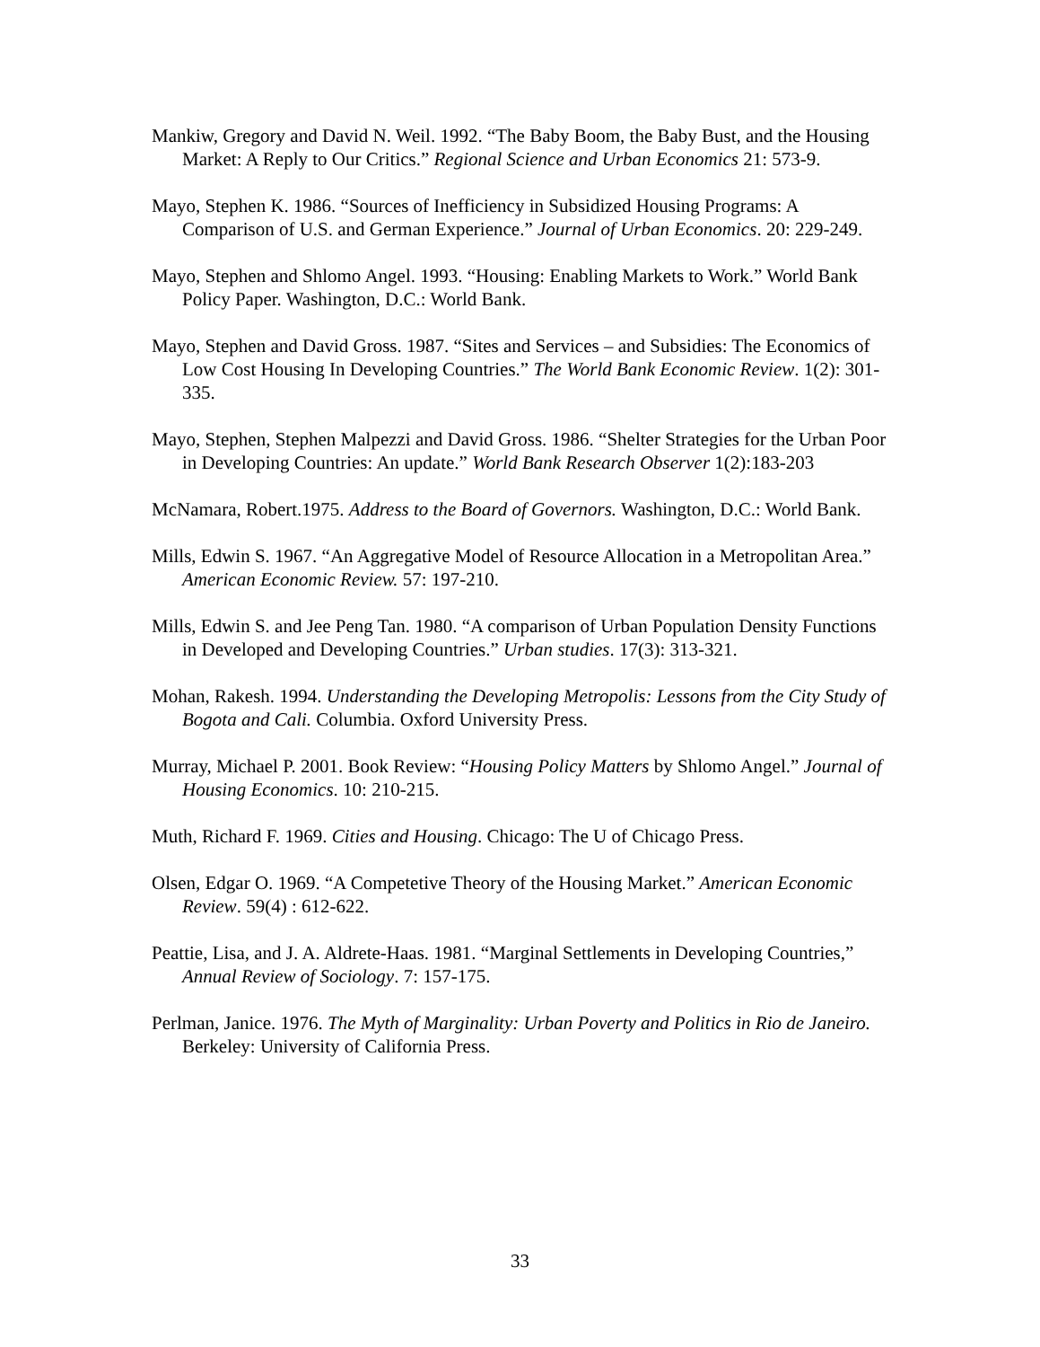Mankiw, Gregory and David N. Weil. 1992. “The Baby Boom, the Baby Bust, and the Housing Market: A Reply to Our Critics.” Regional Science and Urban Economics 21: 573-9.
Mayo, Stephen K. 1986. “Sources of Inefficiency in Subsidized Housing Programs: A Comparison of U.S. and German Experience.” Journal of Urban Economics. 20: 229-249.
Mayo, Stephen and Shlomo Angel. 1993. “Housing: Enabling Markets to Work.” World Bank Policy Paper. Washington, D.C.: World Bank.
Mayo, Stephen and David Gross. 1987. “Sites and Services – and Subsidies: The Economics of Low Cost Housing In Developing Countries.” The World Bank Economic Review. 1(2): 301-335.
Mayo, Stephen, Stephen Malpezzi and David Gross. 1986. “Shelter Strategies for the Urban Poor in Developing Countries: An update.” World Bank Research Observer 1(2):183-203
McNamara, Robert.1975. Address to the Board of Governors. Washington, D.C.: World Bank.
Mills, Edwin S. 1967. “An Aggregative Model of Resource Allocation in a Metropolitan Area.” American Economic Review. 57: 197-210.
Mills, Edwin S. and Jee Peng Tan. 1980. “A comparison of Urban Population Density Functions in Developed and Developing Countries.” Urban studies. 17(3): 313-321.
Mohan, Rakesh. 1994. Understanding the Developing Metropolis: Lessons from the City Study of Bogota and Cali. Columbia. Oxford University Press.
Murray, Michael P. 2001. Book Review: “Housing Policy Matters by Shlomo Angel.” Journal of Housing Economics. 10: 210-215.
Muth, Richard F. 1969. Cities and Housing. Chicago: The U of Chicago Press.
Olsen, Edgar O. 1969. “A Competetive Theory of the Housing Market.” American Economic Review. 59(4) : 612-622.
Peattie, Lisa, and J. A. Aldrete-Haas. 1981. “Marginal Settlements in Developing Countries,” Annual Review of Sociology. 7: 157-175.
Perlman, Janice. 1976. The Myth of Marginality: Urban Poverty and Politics in Rio de Janeiro. Berkeley: University of California Press.
33